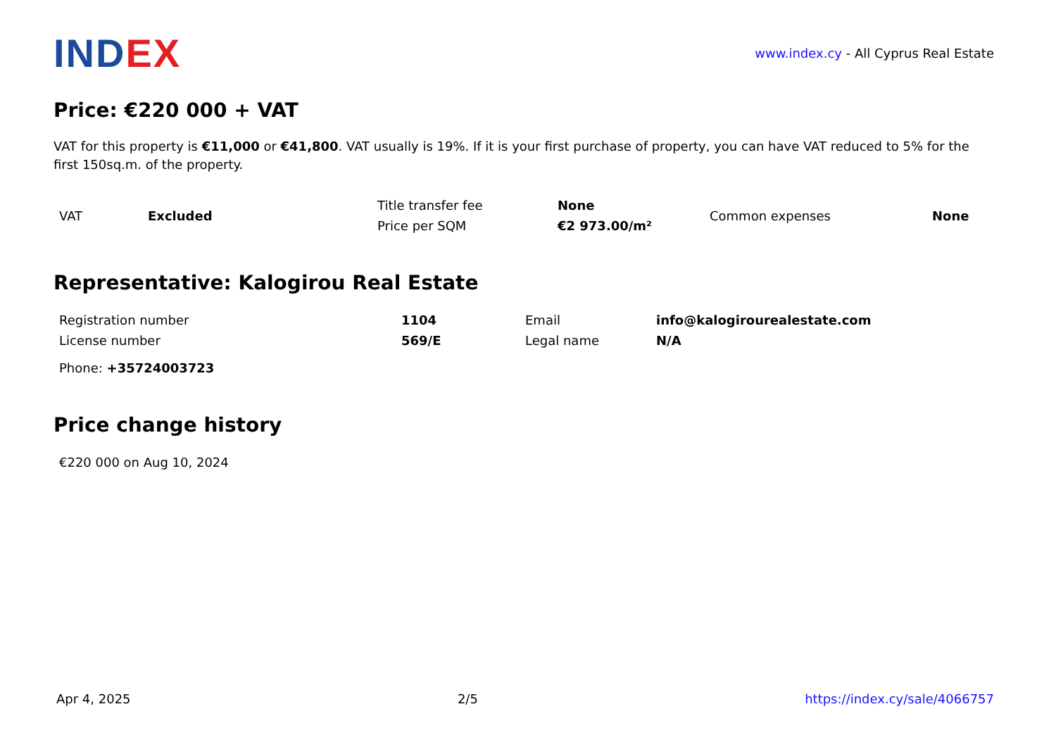INDEX
www.index.cy - All Cyprus Real Estate
Price: €220 000 + VAT
VAT for this property is €11,000 or €41,800. VAT usually is 19%. If it is your first purchase of property, you can have VAT reduced to 5% for the first 150sq.m. of the property.
| VAT | Excluded | Title transfer fee | None | Common expenses | None |
| | | Price per SQM | €2 973.00/m² | | |
Representative: Kalogirou Real Estate
| Registration number | 1104 | Email | info@kalogirourealestate.com |
| License number | 569/E | Legal name | N/A |
| Phone: +35724003723 | | | |
Price change history
| €220 000 on Aug 10, 2024 |
Apr 4, 2025 2/5 https://index.cy/sale/4066757